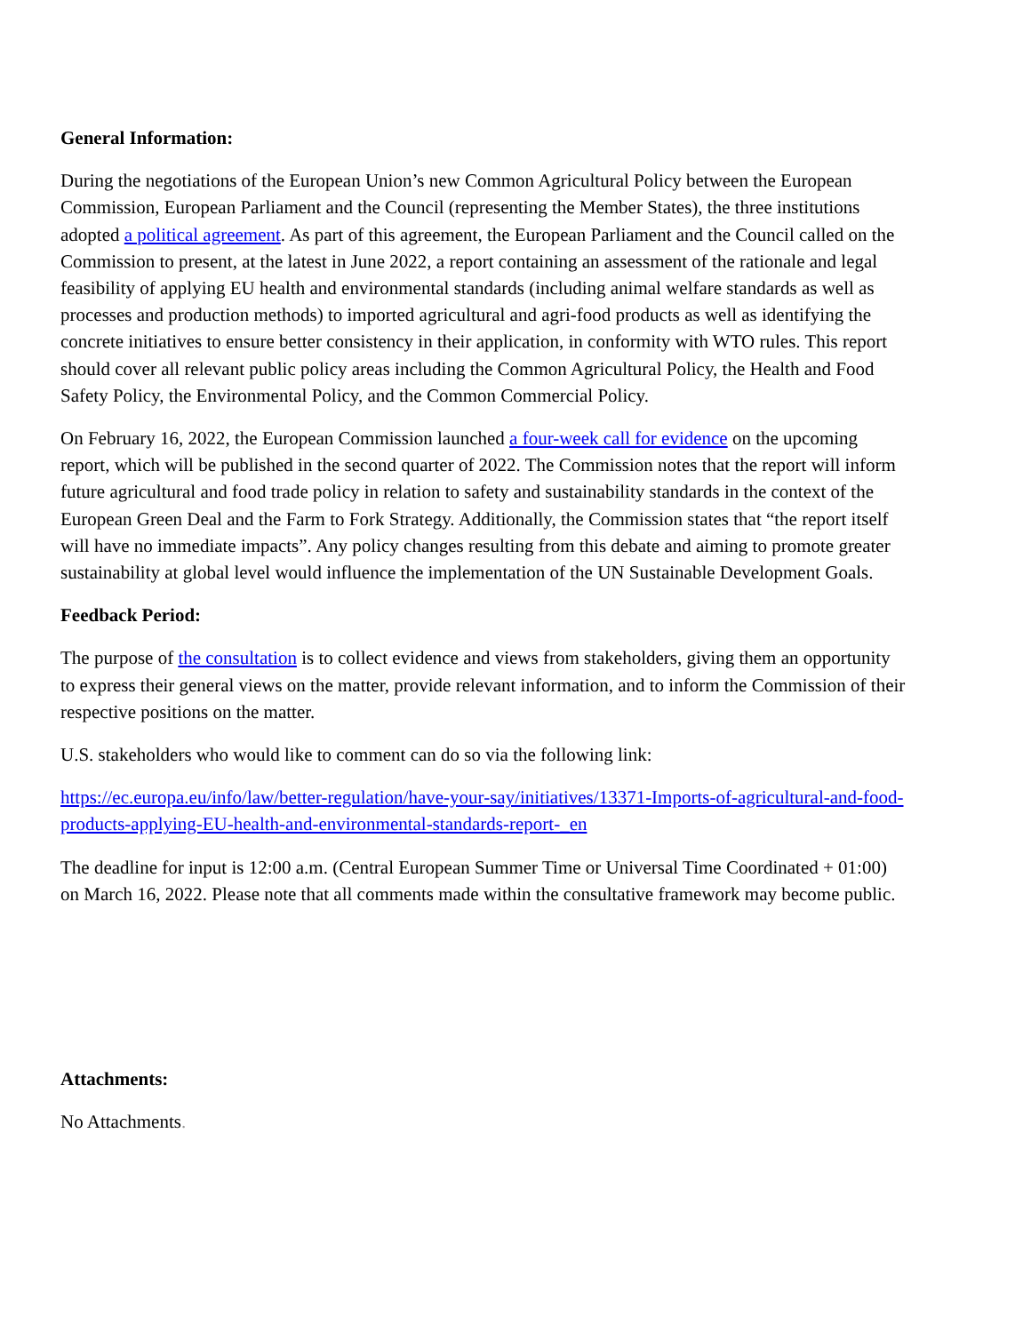General Information:
During the negotiations of the European Union’s new Common Agricultural Policy between the European Commission, European Parliament and the Council (representing the Member States), the three institutions adopted a political agreement. As part of this agreement, the European Parliament and the Council called on the Commission to present, at the latest in June 2022, a report containing an assessment of the rationale and legal feasibility of applying EU health and environmental standards (including animal welfare standards as well as processes and production methods) to imported agricultural and agri-food products as well as identifying the concrete initiatives to ensure better consistency in their application, in conformity with WTO rules. This report should cover all relevant public policy areas including the Common Agricultural Policy, the Health and Food Safety Policy, the Environmental Policy, and the Common Commercial Policy.
On February 16, 2022, the European Commission launched a four-week call for evidence on the upcoming report, which will be published in the second quarter of 2022. The Commission notes that the report will inform future agricultural and food trade policy in relation to safety and sustainability standards in the context of the European Green Deal and the Farm to Fork Strategy. Additionally, the Commission states that “the report itself will have no immediate impacts”. Any policy changes resulting from this debate and aiming to promote greater sustainability at global level would influence the implementation of the UN Sustainable Development Goals.
Feedback Period:
The purpose of the consultation is to collect evidence and views from stakeholders, giving them an opportunity to express their general views on the matter, provide relevant information, and to inform the Commission of their respective positions on the matter.
U.S. stakeholders who would like to comment can do so via the following link:
https://ec.europa.eu/info/law/better-regulation/have-your-say/initiatives/13371-Imports-of-agricultural-and-food-products-applying-EU-health-and-environmental-standards-report-_en
The deadline for input is 12:00 a.m. (Central European Summer Time or Universal Time Coordinated + 01:00) on March 16, 2022. Please note that all comments made within the consultative framework may become public.
Attachments:
No Attachments.